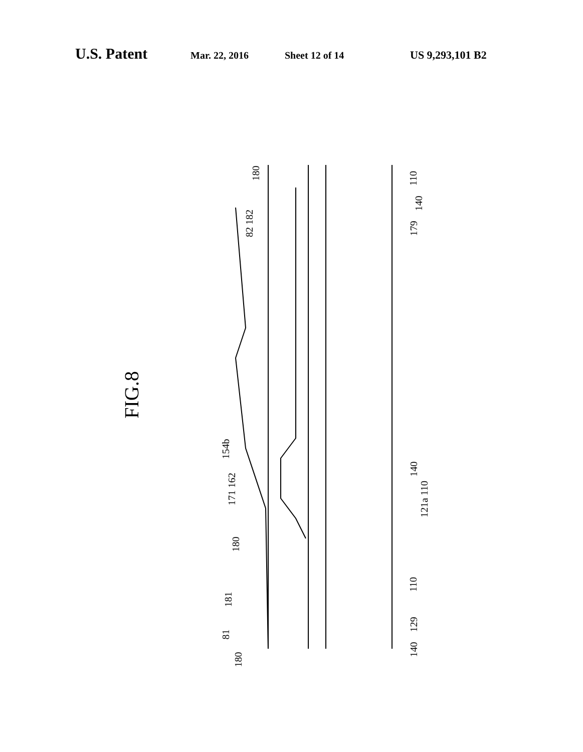U.S. Patent Mar. 22, 2016 Sheet 12 of 14 US 9,293,101 B2
FIG.8
110
140
179
180
82 182
154b
171 162
140
121a 110
180
181
81
110
129
140
180